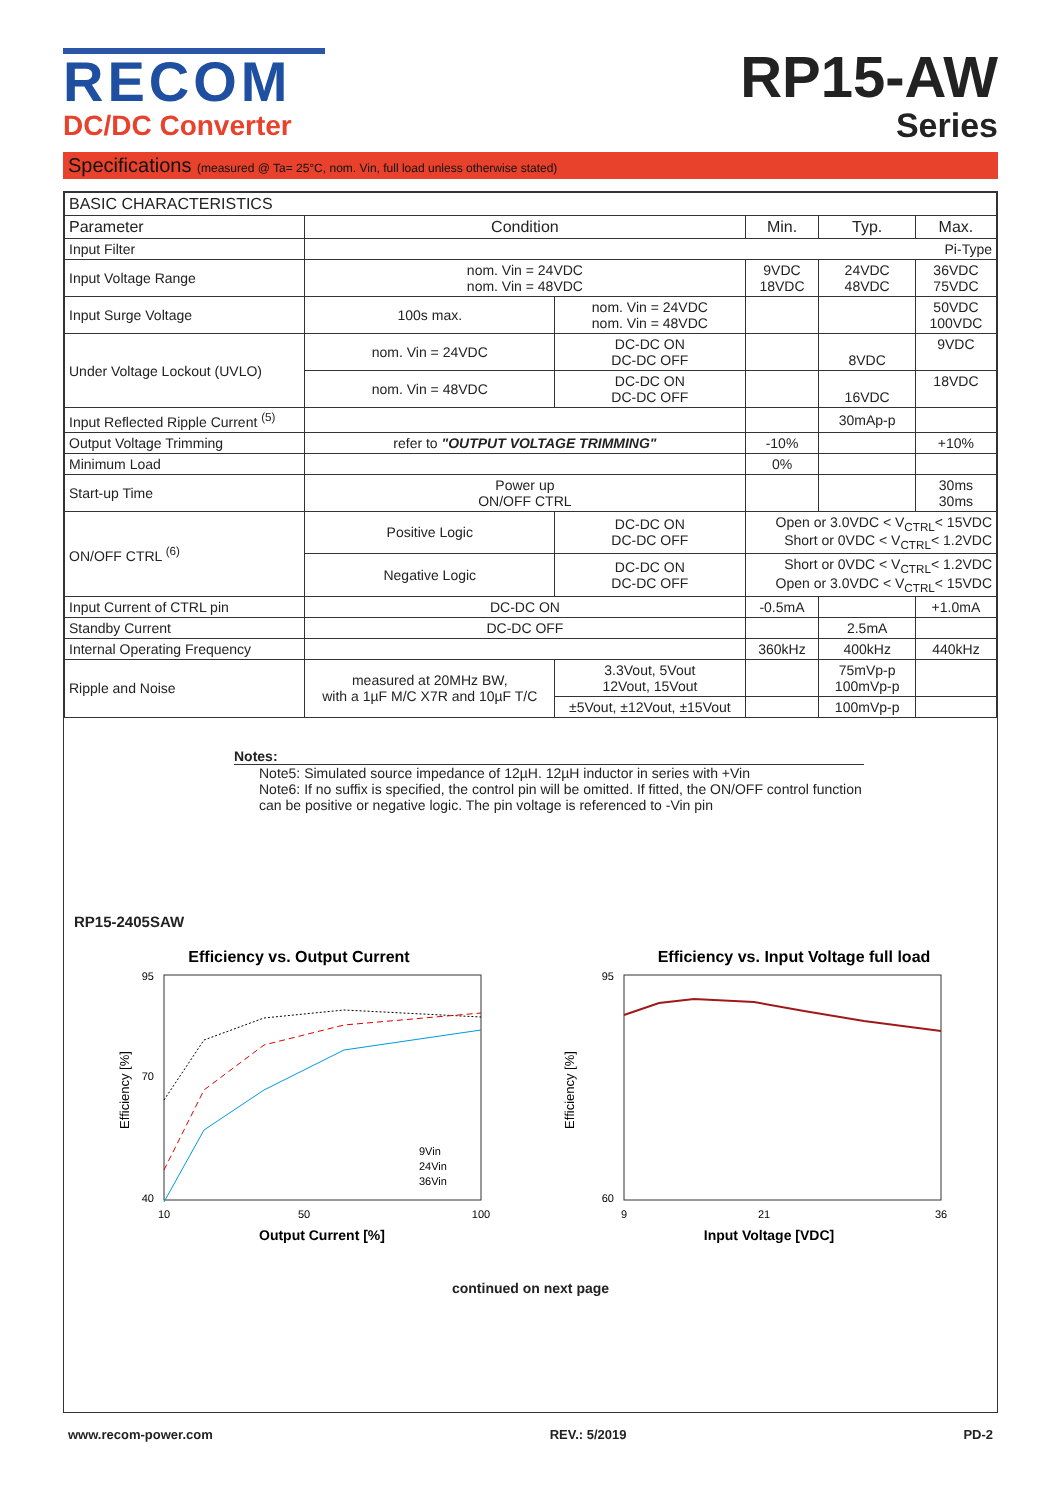RECOM
DC/DC Converter
RP15-AW
Series
Specifications (measured @ Ta= 25°C, nom. Vin, full load unless otherwise stated)
| BASIC CHARACTERISTICS | | | | | |
| --- | --- | --- | --- | --- | --- |
| Parameter | Condition | | Min. | Typ. | Max. |
| Input Filter | Pi-Type | | | | |
| Input Voltage Range | nom. Vin = 24VDC nom. Vin = 48VDC | | 9VDC 18VDC | 24VDC 48VDC | 36VDC 75VDC |
| Input Surge Voltage | 100s max. | nom. Vin = 24VDC nom. Vin = 48VDC | | | 50VDC 100VDC |
| Under Voltage Lockout (UVLO) | nom. Vin = 24VDC | DC-DC ON DC-DC OFF | | 8VDC | 9VDC |
| | nom. Vin = 48VDC | DC-DC ON DC-DC OFF | | 16VDC | 18VDC |
| Input Reflected Ripple Current <sup>(5)</sup> | | | | 30mAp-p | |
| Output Voltage Trimming | refer to "OUTPUT VOLTAGE TRIMMING" | | -10% | | +10% |
| Minimum Load | | | 0% | | |
| Start-up Time | Power up ON/OFF CTRL | | | | 30ms 30ms |
| ON/OFF CTRL <sup>(6)</sup> | Positive Logic | DC-DC ON DC-DC OFF | Open or 3.0VDC < V<sub>CTRL</sub>< 15VDC Short or 0VDC < V<sub>CTRL</sub>< 1.2VDC | | |
| | Negative Logic | DC-DC ON DC-DC OFF | Short or 0VDC < V<sub>CTRL</sub>< 1.2VDC Open or 3.0VDC < V<sub>CTRL</sub>< 15VDC | | |
| Input Current of CTRL pin | DC-DC ON | | -0.5mA | | +1.0mA |
| Standby Current | DC-DC OFF | | | 2.5mA | |
| Internal Operating Frequency | | | 360kHz | 400kHz | 440kHz |
| Ripple and Noise | measured at 20MHz BW, with a 1µF M/C X7R and 10µF T/C | 3.3Vout, 5Vout 12Vout, 15Vout | | 75mVp-p 100mVp-p | |
| | | ±5Vout, ±12Vout, ±15Vout | | 100mVp-p | |
Notes:
Note5: Simulated source impedance of 12µH. 12µH inductor in series with +Vin
Note6: If no suffix is specified, the control pin will be omitted. If fitted, the ON/OFF control function can be positive or negative logic. The pin voltage is referenced to -Vin pin
RP15-2405SAW
Efficiency vs. Output Current
Efficiency [%]
95
70
40
10
50
100
Output Current [%]
9Vin
24Vin
36Vin
Efficiency vs. Input Voltage full load
Efficiency [%]
95
60
9
21
36
Input Voltage [VDC]
continued on next page
www.recom-power.com REV.: 5/2019 PD-2